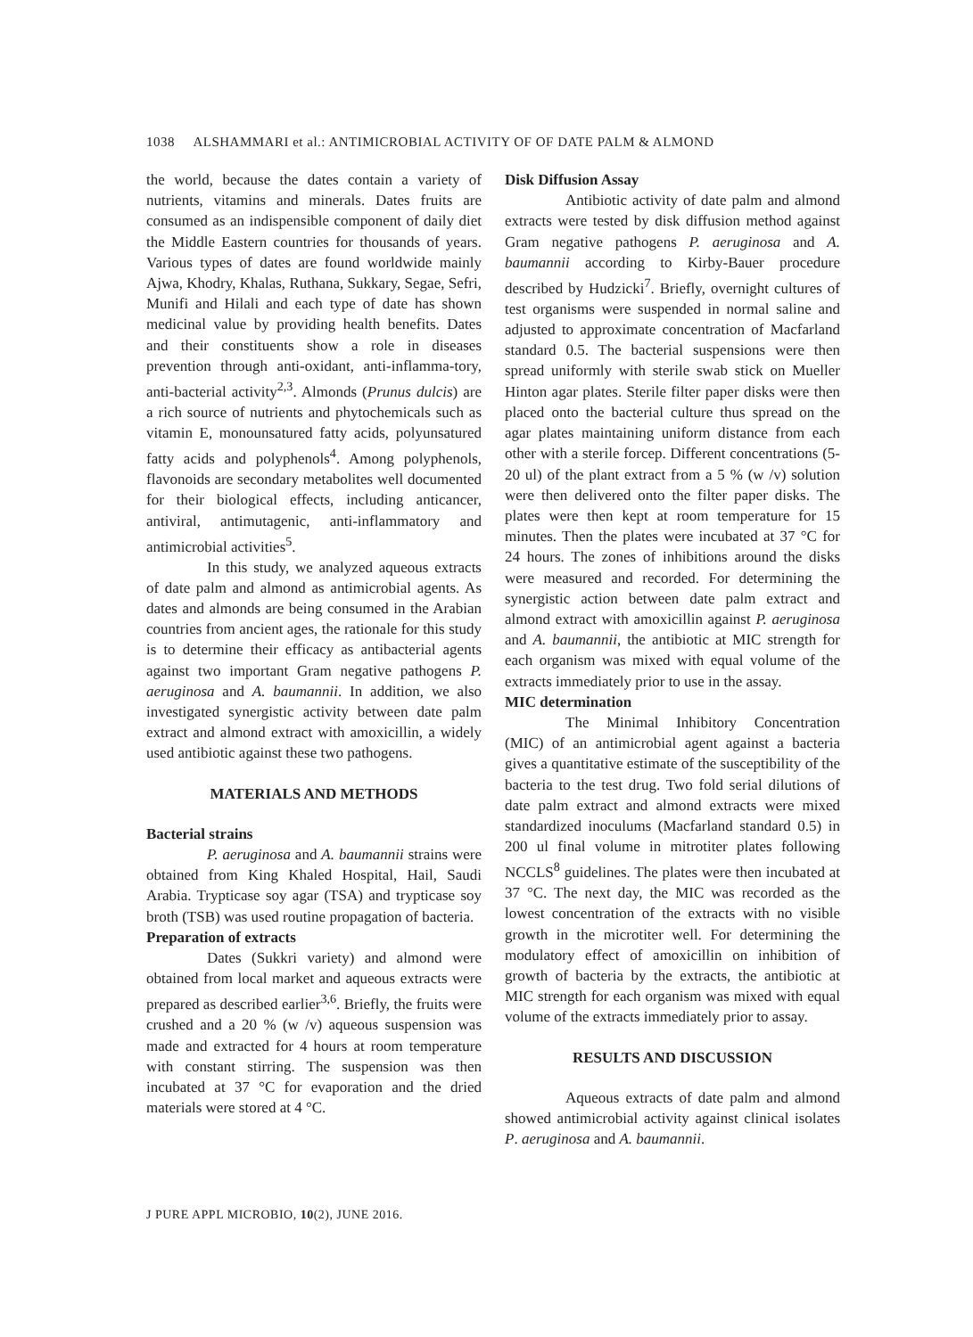1038 ALSHAMMARI et al.: ANTIMICROBIAL ACTIVITY OF OF DATE PALM & ALMOND
the world, because the dates contain a variety of nutrients, vitamins and minerals. Dates fruits are consumed as an indispensible component of daily diet the Middle Eastern countries for thousands of years. Various types of dates are found worldwide mainly Ajwa, Khodry, Khalas, Ruthana, Sukkary, Segae, Sefri, Munifi and Hilali and each type of date has shown medicinal value by providing health benefits. Dates and their constituents show a role in diseases prevention through anti-oxidant, anti-inflamma-tory, anti-bacterial activity<sup>2,3</sup>. Almonds (Prunus dulcis) are a rich source of nutrients and phytochemicals such as vitamin E, monounsatured fatty acids, polyunsatured fatty acids and polyphenols<sup>4</sup>. Among polyphenols, flavonoids are secondary metabolites well documented for their biological effects, including anticancer, antiviral, antimutagenic, anti-inflammatory and antimicrobial activities<sup>5</sup>.
In this study, we analyzed aqueous extracts of date palm and almond as antimicrobial agents. As dates and almonds are being consumed in the Arabian countries from ancient ages, the rationale for this study is to determine their efficacy as antibacterial agents against two important Gram negative pathogens P. aeruginosa and A. baumannii. In addition, we also investigated synergistic activity between date palm extract and almond extract with amoxicillin, a widely used antibiotic against these two pathogens.
MATERIALS AND METHODS
Bacterial strains
P. aeruginosa and A. baumannii strains were obtained from King Khaled Hospital, Hail, Saudi Arabia. Trypticase soy agar (TSA) and trypticase soy broth (TSB) was used routine propagation of bacteria.
Preparation of extracts
Dates (Sukkri variety) and almond were obtained from local market and aqueous extracts were prepared as described earlier<sup>3,6</sup>. Briefly, the fruits were crushed and a 20 % (w /v) aqueous suspension was made and extracted for 4 hours at room temperature with constant stirring. The suspension was then incubated at 37 °C for evaporation and the dried materials were stored at 4 °C.
Disk Diffusion Assay
Antibiotic activity of date palm and almond extracts were tested by disk diffusion method against Gram negative pathogens P. aeruginosa and A. baumannii according to Kirby-Bauer procedure described by Hudzicki<sup>7</sup>. Briefly, overnight cultures of test organisms were suspended in normal saline and adjusted to approximate concentration of Macfarland standard 0.5. The bacterial suspensions were then spread uniformly with sterile swab stick on Mueller Hinton agar plates. Sterile filter paper disks were then placed onto the bacterial culture thus spread on the agar plates maintaining uniform distance from each other with a sterile forcep. Different concentrations (5-20 ul) of the plant extract from a 5 % (w /v) solution were then delivered onto the filter paper disks. The plates were then kept at room temperature for 15 minutes. Then the plates were incubated at 37 °C for 24 hours. The zones of inhibitions around the disks were measured and recorded. For determining the synergistic action between date palm extract and almond extract with amoxicillin against P. aeruginosa and A. baumannii, the antibiotic at MIC strength for each organism was mixed with equal volume of the extracts immediately prior to use in the assay.
MIC determination
The Minimal Inhibitory Concentration (MIC) of an antimicrobial agent against a bacteria gives a quantitative estimate of the susceptibility of the bacteria to the test drug. Two fold serial dilutions of date palm extract and almond extracts were mixed standardized inoculums (Macfarland standard 0.5) in 200 ul final volume in mitrotiter plates following NCCLS<sup>8</sup> guidelines. The plates were then incubated at 37 °C. The next day, the MIC was recorded as the lowest concentration of the extracts with no visible growth in the microtiter well. For determining the modulatory effect of amoxicillin on inhibition of growth of bacteria by the extracts, the antibiotic at MIC strength for each organism was mixed with equal volume of the extracts immediately prior to assay.
RESULTS AND DISCUSSION
Aqueous extracts of date palm and almond showed antimicrobial activity against clinical isolates P. aeruginosa and A. baumannii.
J PURE APPL MICROBIO, 10(2), JUNE 2016.